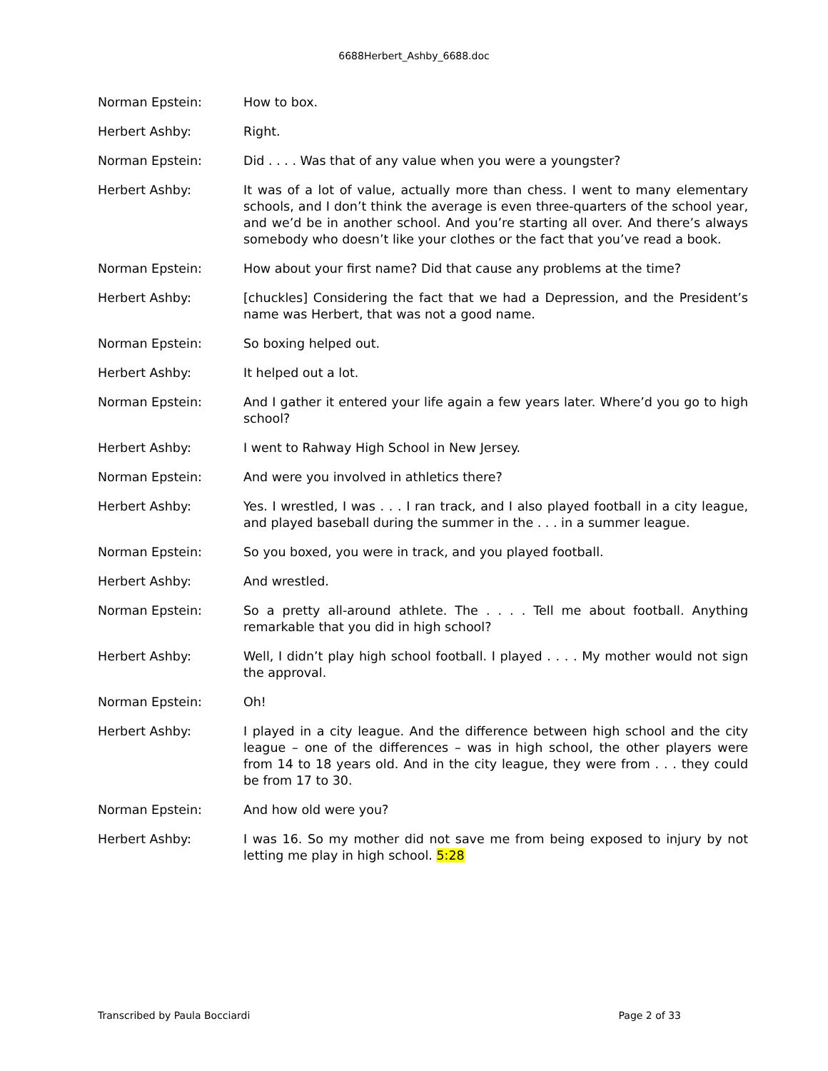6688Herbert_Ashby_6688.doc
Norman Epstein: How to box.
Herbert Ashby: Right.
Norman Epstein: Did . . . . Was that of any value when you were a youngster?
Herbert Ashby: It was of a lot of value, actually more than chess. I went to many elementary schools, and I don’t think the average is even three-quarters of the school year, and we’d be in another school. And you’re starting all over. And there’s always somebody who doesn’t like your clothes or the fact that you’ve read a book.
Norman Epstein: How about your first name? Did that cause any problems at the time?
Herbert Ashby: [chuckles] Considering the fact that we had a Depression, and the President’s name was Herbert, that was not a good name.
Norman Epstein: So boxing helped out.
Herbert Ashby: It helped out a lot.
Norman Epstein: And I gather it entered your life again a few years later. Where’d you go to high school?
Herbert Ashby: I went to Rahway High School in New Jersey.
Norman Epstein: And were you involved in athletics there?
Herbert Ashby: Yes. I wrestled, I was . . . I ran track, and I also played football in a city league, and played baseball during the summer in the . . . in a summer league.
Norman Epstein: So you boxed, you were in track, and you played football.
Herbert Ashby: And wrestled.
Norman Epstein: So a pretty all-around athlete. The . . . . Tell me about football. Anything remarkable that you did in high school?
Herbert Ashby: Well, I didn’t play high school football. I played . . . . My mother would not sign the approval.
Norman Epstein: Oh!
Herbert Ashby: I played in a city league. And the difference between high school and the city league – one of the differences – was in high school, the other players were from 14 to 18 years old. And in the city league, they were from . . . they could be from 17 to 30.
Norman Epstein: And how old were you?
Herbert Ashby: I was 16. So my mother did not save me from being exposed to injury by not letting me play in high school. 5:28
Transcribed by Paula Bocciardi Page 2 of 33